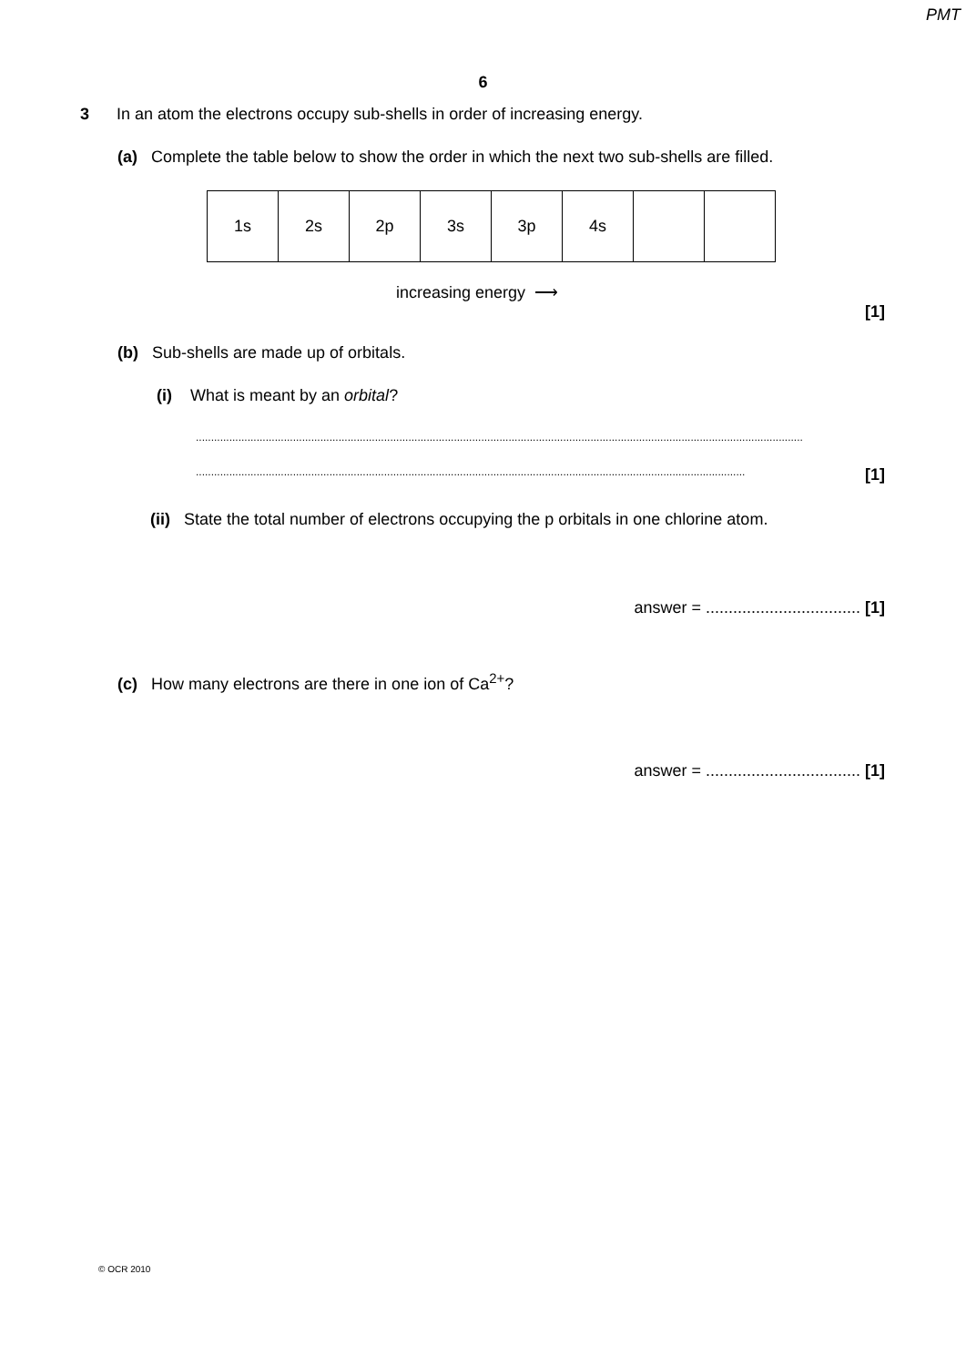PMT
6
3 In an atom the electrons occupy sub-shells in order of increasing energy.
(a) Complete the table below to show the order in which the next two sub-shells are filled.
| 1s | 2s | 2p | 3s | 3p | 4s | | |
increasing energy ⟶
[1]
(b) Sub-shells are made up of orbitals.
(i) What is meant by an orbital?
........................................................................................................................................................................................................
..................................................................................................................................................................................... [1]
(ii) State the total number of electrons occupying the p orbitals in one chlorine atom.
answer = .................................. [1]
(c) How many electrons are there in one ion of Ca<sup>2+</sup>?
answer = .................................. [1]
© OCR 2010